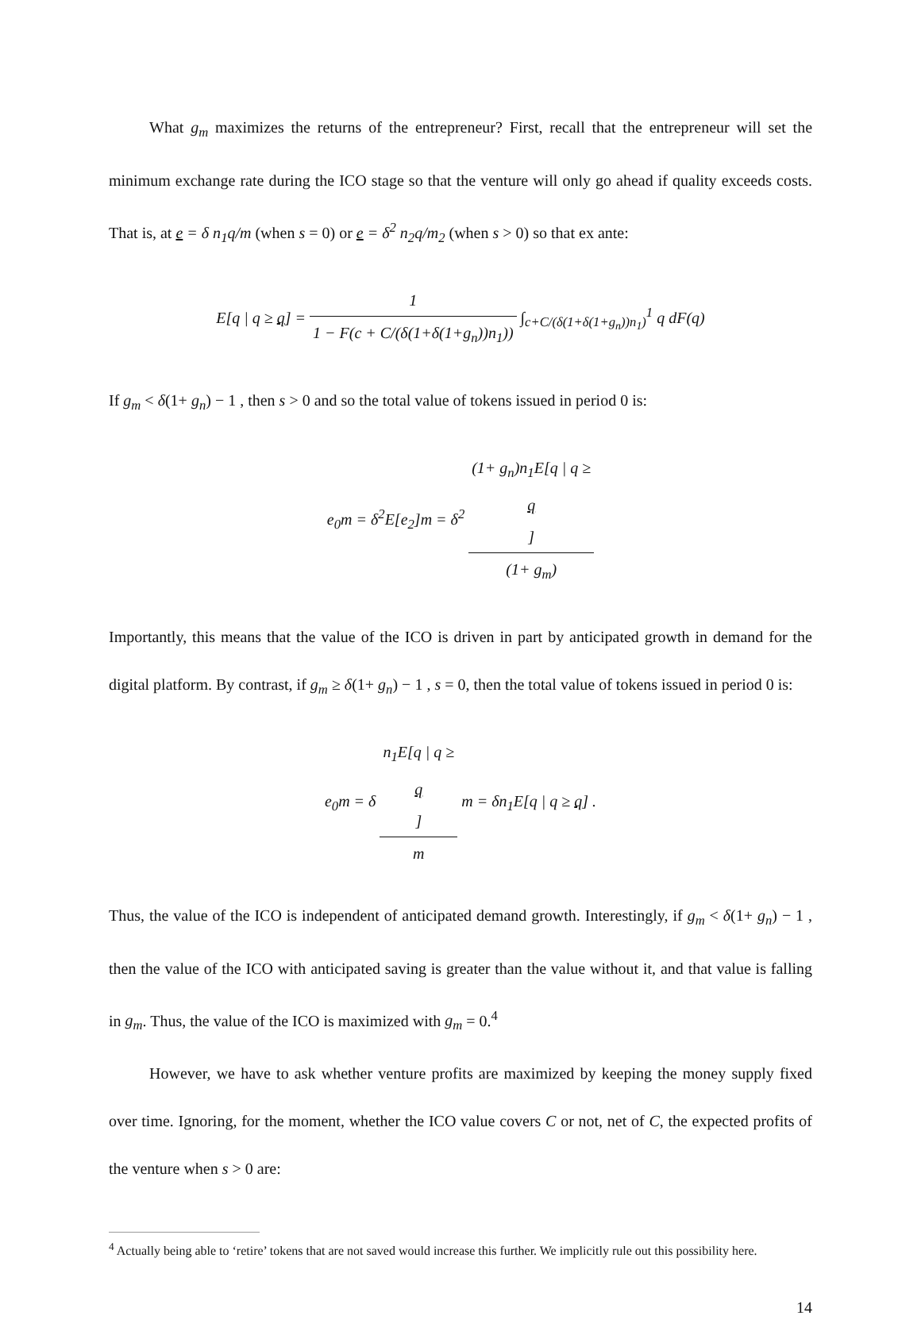What g<sub>m</sub> maximizes the returns of the entrepreneur? First, recall that the entrepreneur will set the minimum exchange rate during the ICO stage so that the venture will only go ahead if quality exceeds costs. That is, at e = δ n<sub>1</sub>q/m (when s = 0) or e = δ<sup>2</sup> n<sub>2</sub>q/m<sub>2</sub> (when s > 0) so that ex ante:
E[q | q ≥ q] = 1 1 − F(c + C/(δ(1+δ(1+g<sub>n</sub>))n<sub>1</sub>)) ∫<sub>c+C/(δ(1+δ(1+g<sub>n</sub>))n<sub>1</sub>)</sub><sup>1</sup> q dF(q)
If g<sub>m</sub> < δ(1+ g<sub>n</sub>) − 1 , then s > 0 and so the total value of tokens issued in period 0 is:
e<sub>0</sub>m = δ<sup>2</sup>E[e<sub>2</sub>]m = δ<sup>2</sup> (1+ g<sub>n</sub>)n<sub>1</sub>E[q | q ≥
q] (1+ g<sub>m</sub>)
Importantly, this means that the value of the ICO is driven in part by anticipated growth in demand for the digital platform. By contrast, if g<sub>m</sub> ≥ δ(1+ g<sub>n</sub>) − 1 , s = 0, then the total value of tokens issued in period 0 is:
e<sub>0</sub>m = δ n<sub>1</sub>E[q | q ≥
q] m m = δn<sub>1</sub>E[q | q ≥ q] .
Thus, the value of the ICO is independent of anticipated demand growth. Interestingly, if g<sub>m</sub> < δ(1+ g<sub>n</sub>) − 1 , then the value of the ICO with anticipated saving is greater than the value without it, and that value is falling in g<sub>m</sub>. Thus, the value of the ICO is maximized with g<sub>m</sub> = 0.<sup>4</sup>
However, we have to ask whether venture profits are maximized by keeping the money supply fixed over time. Ignoring, for the moment, whether the ICO value covers C or not, net of C, the expected profits of the venture when s > 0 are:
<sup>4</sup> Actually being able to ‘retire’ tokens that are not saved would increase this further. We implicitly rule out this possibility here.
14